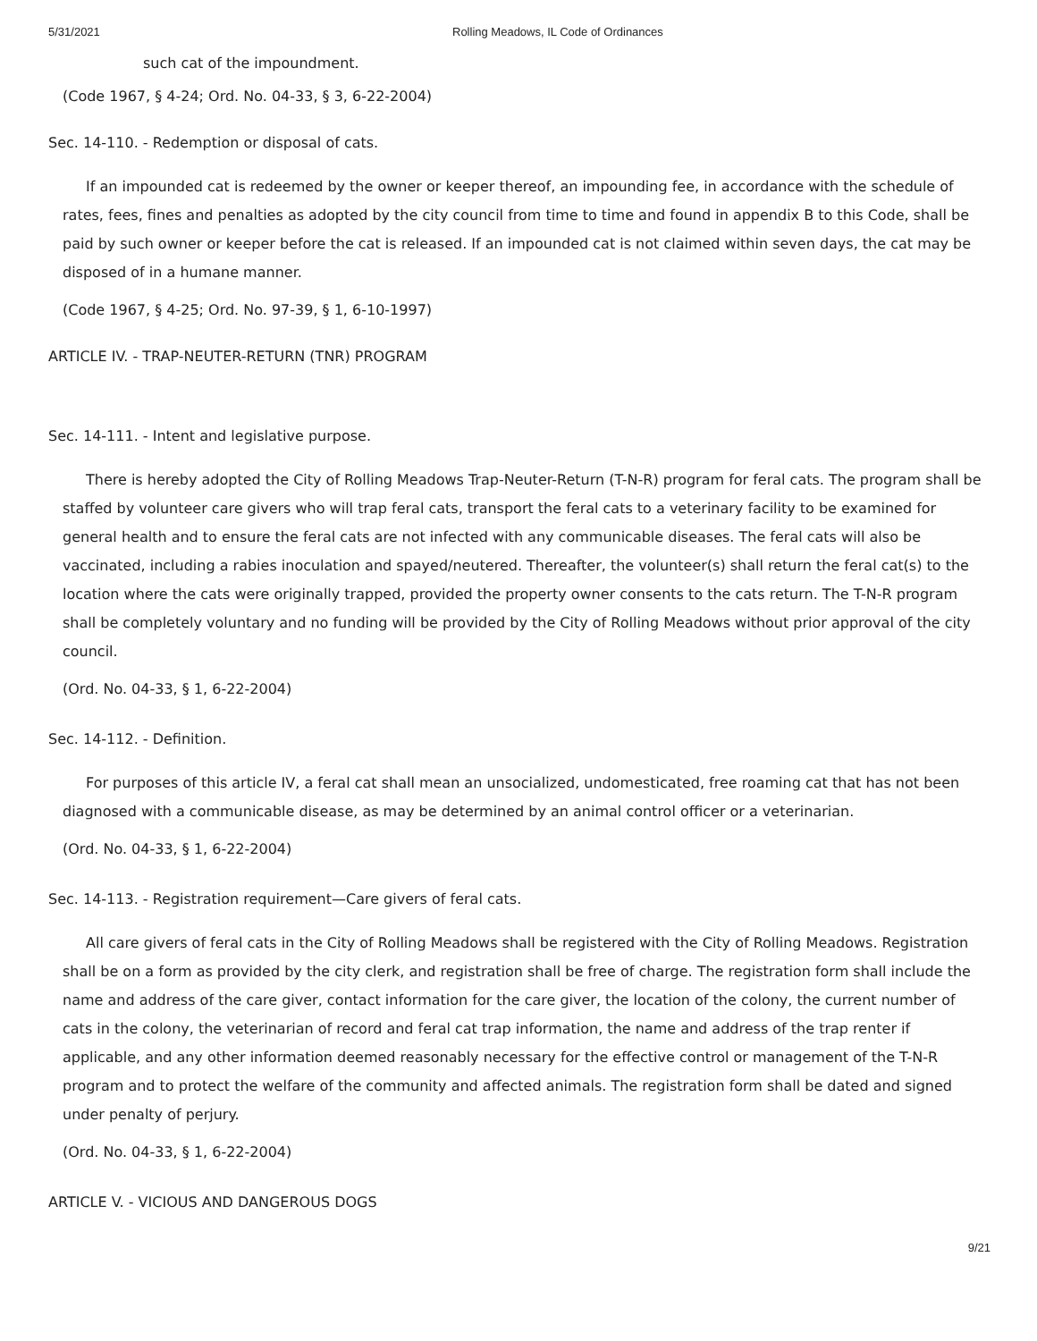5/31/2021 Rolling Meadows, IL Code of Ordinances
such cat of the impoundment.
(Code 1967, § 4-24; Ord. No. 04-33, § 3, 6-22-2004)
Sec. 14-110. - Redemption or disposal of cats.
If an impounded cat is redeemed by the owner or keeper thereof, an impounding fee, in accordance with the schedule of rates, fees, fines and penalties as adopted by the city council from time to time and found in appendix B to this Code, shall be paid by such owner or keeper before the cat is released. If an impounded cat is not claimed within seven days, the cat may be disposed of in a humane manner.
(Code 1967, § 4-25; Ord. No. 97-39, § 1, 6-10-1997)
ARTICLE IV. - TRAP-NEUTER-RETURN (TNR) PROGRAM
Sec. 14-111. - Intent and legislative purpose.
There is hereby adopted the City of Rolling Meadows Trap-Neuter-Return (T-N-R) program for feral cats. The program shall be staffed by volunteer care givers who will trap feral cats, transport the feral cats to a veterinary facility to be examined for general health and to ensure the feral cats are not infected with any communicable diseases. The feral cats will also be vaccinated, including a rabies inoculation and spayed/neutered. Thereafter, the volunteer(s) shall return the feral cat(s) to the location where the cats were originally trapped, provided the property owner consents to the cats return. The T-N-R program shall be completely voluntary and no funding will be provided by the City of Rolling Meadows without prior approval of the city council.
(Ord. No. 04-33, § 1, 6-22-2004)
Sec. 14-112. - Definition.
For purposes of this article IV, a feral cat shall mean an unsocialized, undomesticated, free roaming cat that has not been diagnosed with a communicable disease, as may be determined by an animal control officer or a veterinarian.
(Ord. No. 04-33, § 1, 6-22-2004)
Sec. 14-113. - Registration requirement—Care givers of feral cats.
All care givers of feral cats in the City of Rolling Meadows shall be registered with the City of Rolling Meadows. Registration shall be on a form as provided by the city clerk, and registration shall be free of charge. The registration form shall include the name and address of the care giver, contact information for the care giver, the location of the colony, the current number of cats in the colony, the veterinarian of record and feral cat trap information, the name and address of the trap renter if applicable, and any other information deemed reasonably necessary for the effective control or management of the T-N-R program and to protect the welfare of the community and affected animals. The registration form shall be dated and signed under penalty of perjury.
(Ord. No. 04-33, § 1, 6-22-2004)
ARTICLE V. - VICIOUS AND DANGEROUS DOGS
9/21